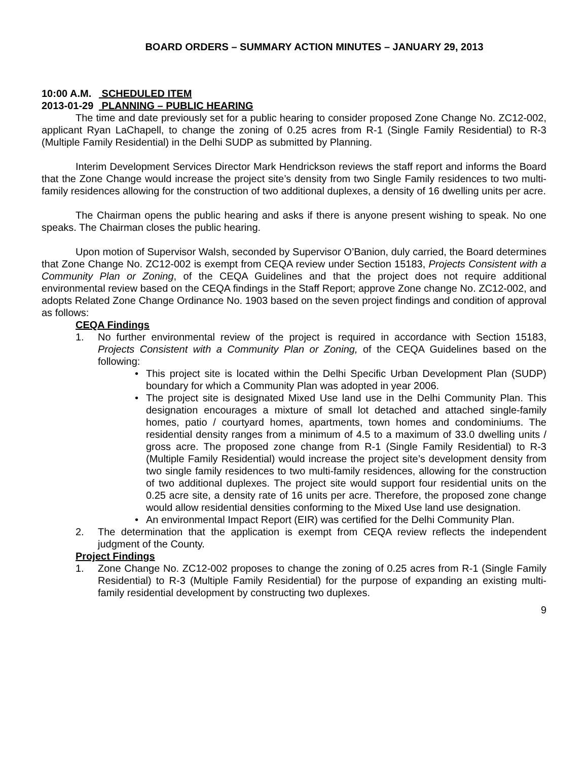BOARD ORDERS – SUMMARY ACTION MINUTES – JANUARY 29, 2013
10:00 A.M. SCHEDULED ITEM
2013-01-29 PLANNING – PUBLIC HEARING
The time and date previously set for a public hearing to consider proposed Zone Change No. ZC12-002, applicant Ryan LaChapell, to change the zoning of 0.25 acres from R-1 (Single Family Residential) to R-3 (Multiple Family Residential) in the Delhi SUDP as submitted by Planning.
Interim Development Services Director Mark Hendrickson reviews the staff report and informs the Board that the Zone Change would increase the project site’s density from two Single Family residences to two multi-family residences allowing for the construction of two additional duplexes, a density of 16 dwelling units per acre.
The Chairman opens the public hearing and asks if there is anyone present wishing to speak. No one speaks. The Chairman closes the public hearing.
Upon motion of Supervisor Walsh, seconded by Supervisor O’Banion, duly carried, the Board determines that Zone Change No. ZC12-002 is exempt from CEQA review under Section 15183, Projects Consistent with a Community Plan or Zoning, of the CEQA Guidelines and that the project does not require additional environmental review based on the CEQA findings in the Staff Report; approve Zone change No. ZC12-002, and adopts Related Zone Change Ordinance No. 1903 based on the seven project findings and condition of approval as follows:
CEQA Findings
1. No further environmental review of the project is required in accordance with Section 15183, Projects Consistent with a Community Plan or Zoning, of the CEQA Guidelines based on the following:
• This project site is located within the Delhi Specific Urban Development Plan (SUDP) boundary for which a Community Plan was adopted in year 2006.
• The project site is designated Mixed Use land use in the Delhi Community Plan. This designation encourages a mixture of small lot detached and attached single-family homes, patio / courtyard homes, apartments, town homes and condominiums. The residential density ranges from a minimum of 4.5 to a maximum of 33.0 dwelling units / gross acre. The proposed zone change from R-1 (Single Family Residential) to R-3 (Multiple Family Residential) would increase the project site’s development density from two single family residences to two multi-family residences, allowing for the construction of two additional duplexes. The project site would support four residential units on the 0.25 acre site, a density rate of 16 units per acre. Therefore, the proposed zone change would allow residential densities conforming to the Mixed Use land use designation.
• An environmental Impact Report (EIR) was certified for the Delhi Community Plan.
2. The determination that the application is exempt from CEQA review reflects the independent judgment of the County.
Project Findings
1. Zone Change No. ZC12-002 proposes to change the zoning of 0.25 acres from R-1 (Single Family Residential) to R-3 (Multiple Family Residential) for the purpose of expanding an existing multi-family residential development by constructing two duplexes.
9